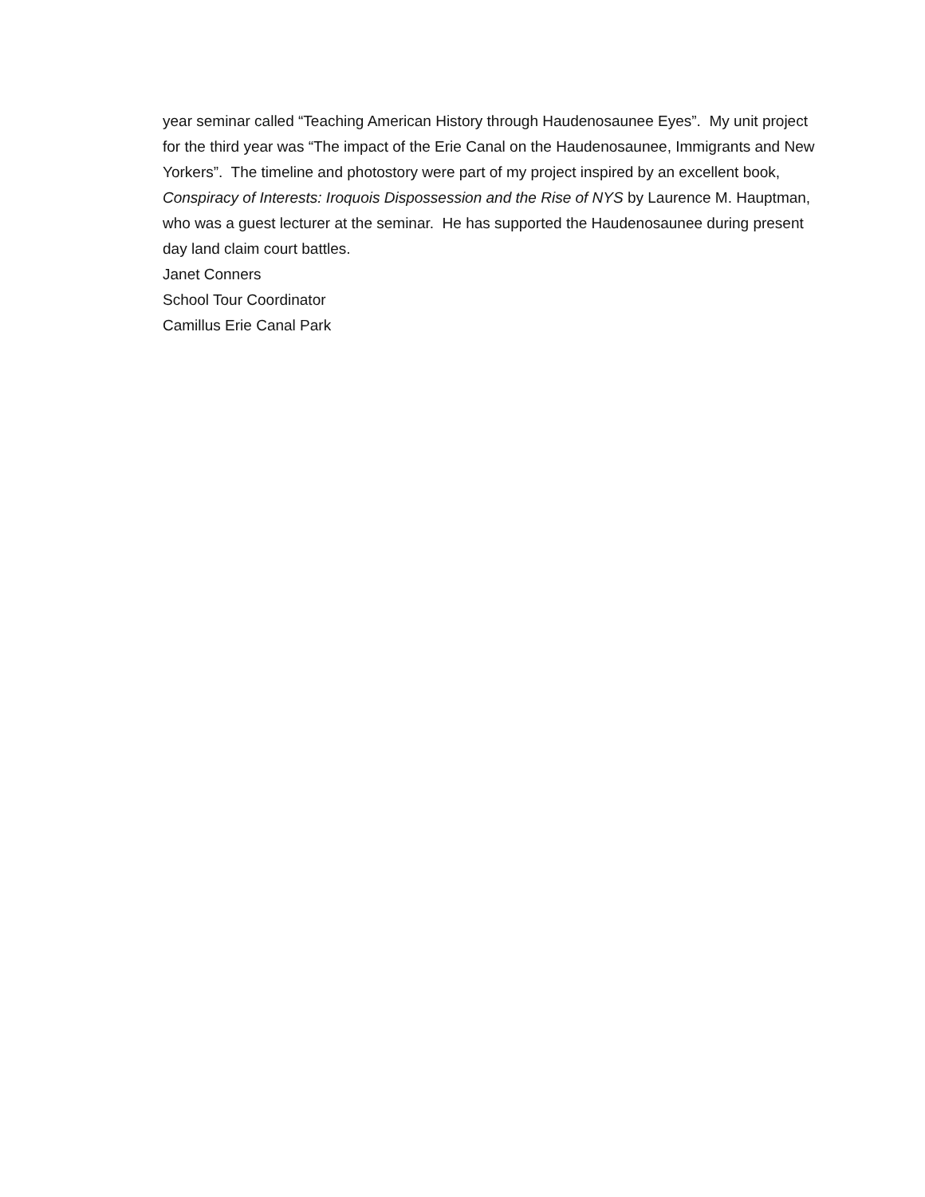year seminar called “Teaching American History through Haudenosaunee Eyes”. My unit project for the third year was “The impact of the Erie Canal on the Haudenosaunee, Immigrants and New Yorkers”. The timeline and photostory were part of my project inspired by an excellent book, Conspiracy of Interests: Iroquois Dispossession and the Rise of NYS by Laurence M. Hauptman, who was a guest lecturer at the seminar. He has supported the Haudenosaunee during present day land claim court battles.
Janet Conners
School Tour Coordinator
Camillus Erie Canal Park